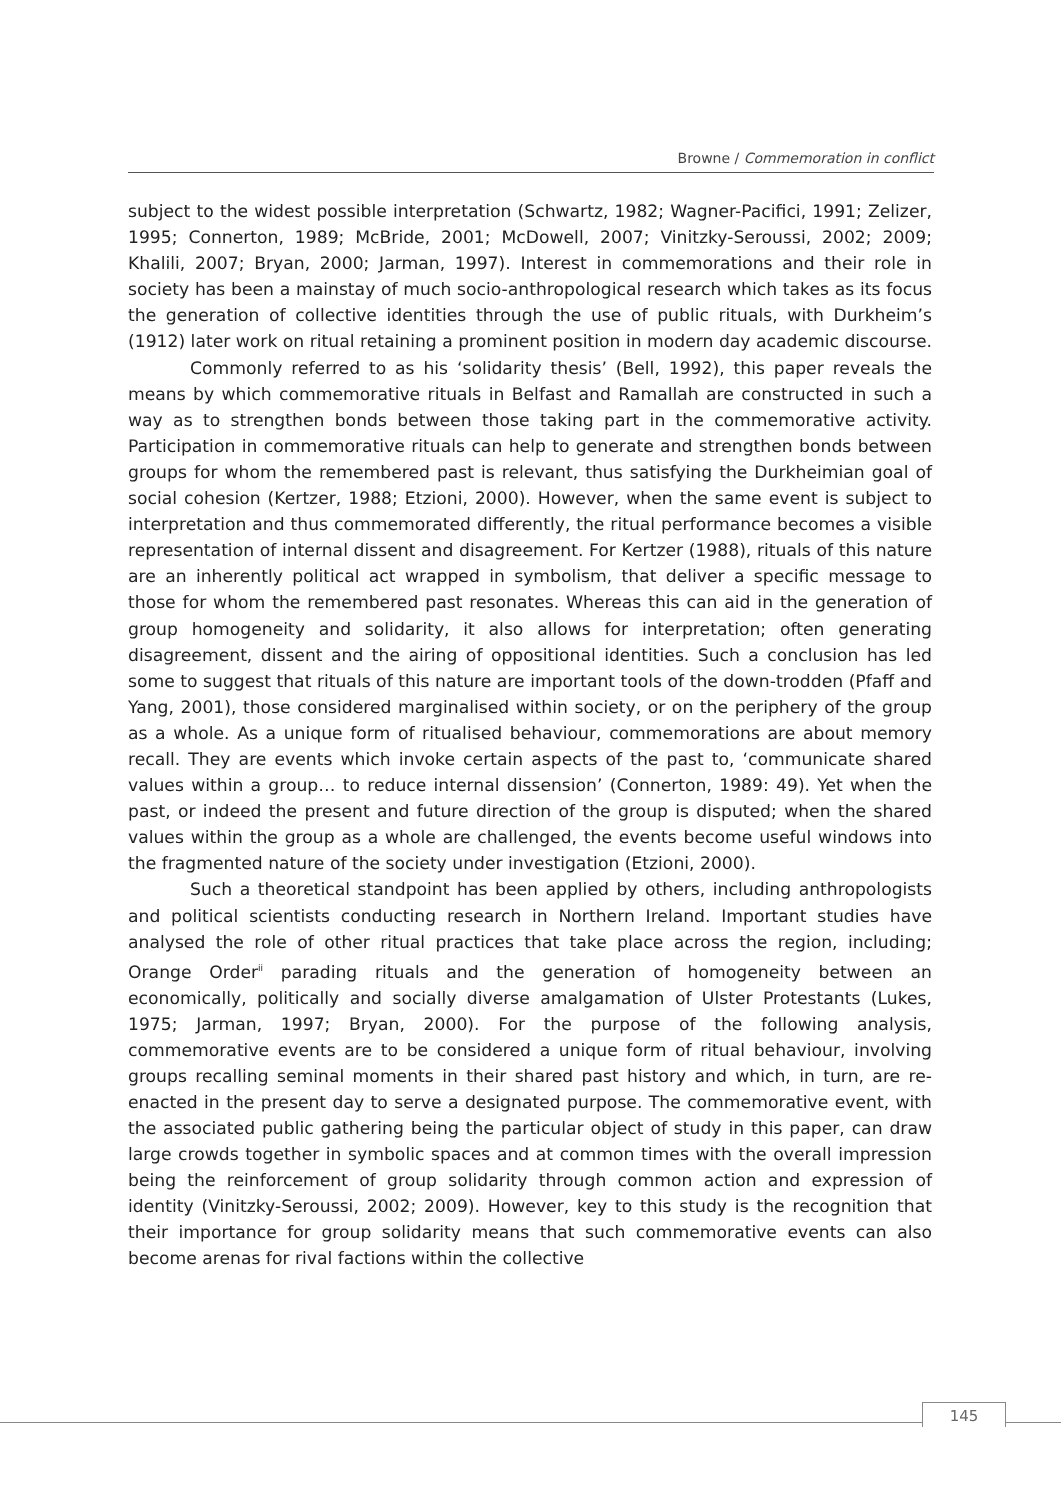Browne / Commemoration in conflict
subject to the widest possible interpretation (Schwartz, 1982; Wagner-Pacifici, 1991; Zelizer, 1995; Connerton, 1989; McBride, 2001; McDowell, 2007; Vinitzky-Seroussi, 2002; 2009; Khalili, 2007; Bryan, 2000; Jarman, 1997). Interest in commemorations and their role in society has been a mainstay of much socio-anthropological research which takes as its focus the generation of collective identities through the use of public rituals, with Durkheim’s (1912) later work on ritual retaining a prominent position in modern day academic discourse.
Commonly referred to as his ‘solidarity thesis’ (Bell, 1992), this paper reveals the means by which commemorative rituals in Belfast and Ramallah are constructed in such a way as to strengthen bonds between those taking part in the commemorative activity. Participation in commemorative rituals can help to generate and strengthen bonds between groups for whom the remembered past is relevant, thus satisfying the Durkheimian goal of social cohesion (Kertzer, 1988; Etzioni, 2000). However, when the same event is subject to interpretation and thus commemorated differently, the ritual performance becomes a visible representation of internal dissent and disagreement. For Kertzer (1988), rituals of this nature are an inherently political act wrapped in symbolism, that deliver a specific message to those for whom the remembered past resonates. Whereas this can aid in the generation of group homogeneity and solidarity, it also allows for interpretation; often generating disagreement, dissent and the airing of oppositional identities. Such a conclusion has led some to suggest that rituals of this nature are important tools of the down-trodden (Pfaff and Yang, 2001), those considered marginalised within society, or on the periphery of the group as a whole. As a unique form of ritualised behaviour, commemorations are about memory recall. They are events which invoke certain aspects of the past to, ‘communicate shared values within a group… to reduce internal dissension’ (Connerton, 1989: 49). Yet when the past, or indeed the present and future direction of the group is disputed; when the shared values within the group as a whole are challenged, the events become useful windows into the fragmented nature of the society under investigation (Etzioni, 2000).
Such a theoretical standpoint has been applied by others, including anthropologists and political scientists conducting research in Northern Ireland. Important studies have analysed the role of other ritual practices that take place across the region, including; Orange Order<sup>ii</sup> parading rituals and the generation of homogeneity between an economically, politically and socially diverse amalgamation of Ulster Protestants (Lukes, 1975; Jarman, 1997; Bryan, 2000). For the purpose of the following analysis, commemorative events are to be considered a unique form of ritual behaviour, involving groups recalling seminal moments in their shared past history and which, in turn, are re-enacted in the present day to serve a designated purpose. The commemorative event, with the associated public gathering being the particular object of study in this paper, can draw large crowds together in symbolic spaces and at common times with the overall impression being the reinforcement of group solidarity through common action and expression of identity (Vinitzky-Seroussi, 2002; 2009). However, key to this study is the recognition that their importance for group solidarity means that such commemorative events can also become arenas for rival factions within the collective
145